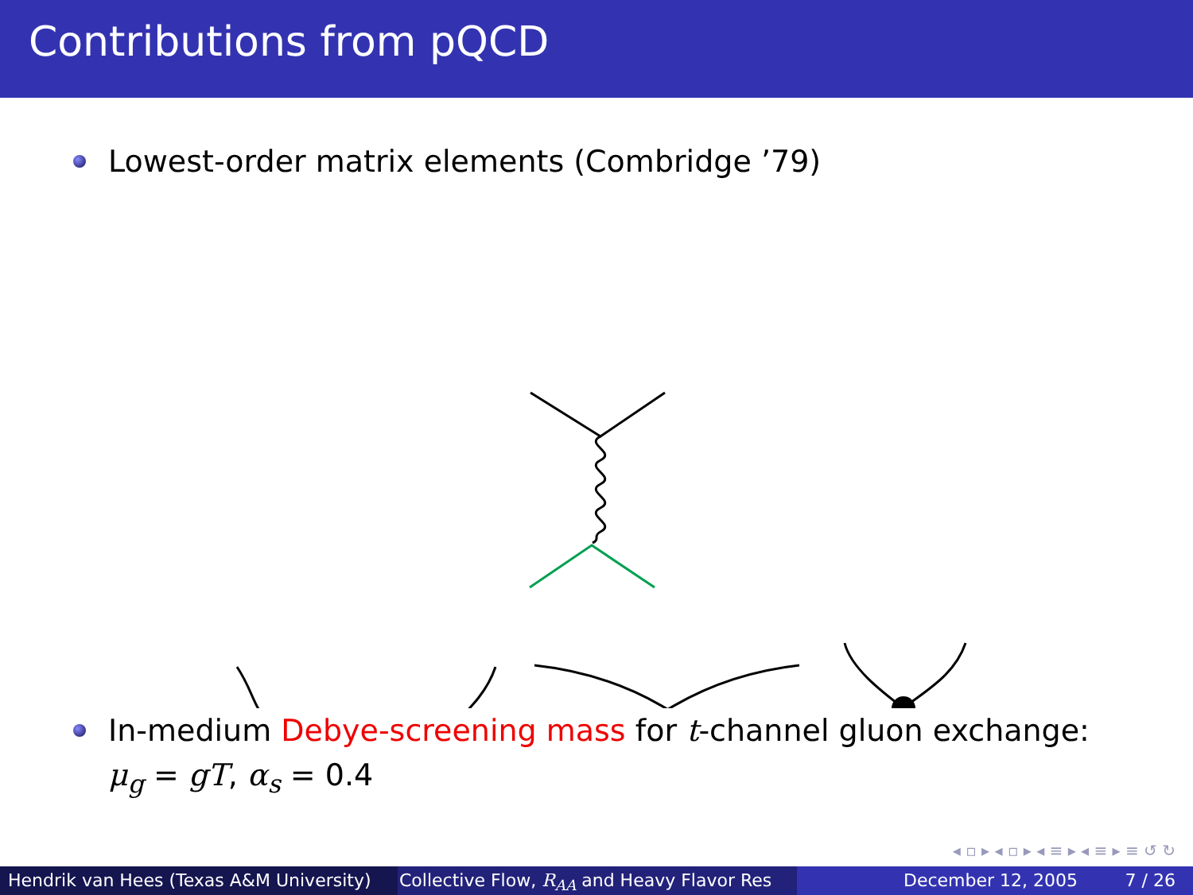Contributions from pQCD
Lowest-order matrix elements (Combridge ’79)
In-medium Debye-screening mass for t-channel gluon exchange:
μ<sub>g</sub> = gT, α<sub>s</sub> = 0.4
◂ ▫ ▸ ◂ ▫ ▸ ◂ ≡ ▸ ◂ ≡ ▸ ≡ ↺ ↻
Hendrik van Hees (Texas A&M University)
Collective Flow, R<sub>AA</sub> and Heavy Flavor Res December 12, 2005 7 / 26